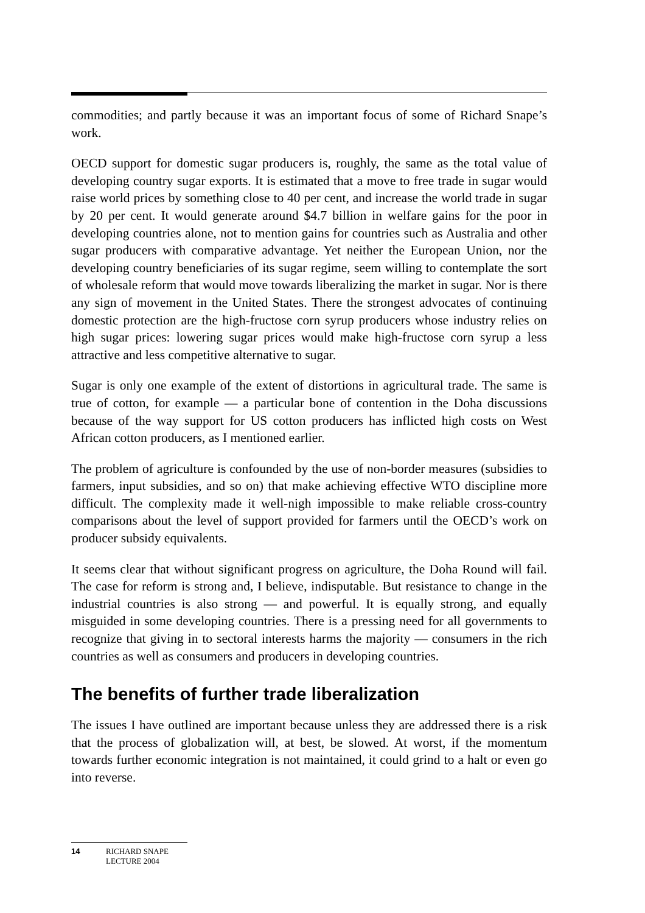commodities; and partly because it was an important focus of some of Richard Snape’s work.
OECD support for domestic sugar producers is, roughly, the same as the total value of developing country sugar exports. It is estimated that a move to free trade in sugar would raise world prices by something close to 40 per cent, and increase the world trade in sugar by 20 per cent. It would generate around $4.7 billion in welfare gains for the poor in developing countries alone, not to mention gains for countries such as Australia and other sugar producers with comparative advantage. Yet neither the European Union, nor the developing country beneficiaries of its sugar regime, seem willing to contemplate the sort of wholesale reform that would move towards liberalizing the market in sugar. Nor is there any sign of movement in the United States. There the strongest advocates of continuing domestic protection are the high-fructose corn syrup producers whose industry relies on high sugar prices: lowering sugar prices would make high-fructose corn syrup a less attractive and less competitive alternative to sugar.
Sugar is only one example of the extent of distortions in agricultural trade. The same is true of cotton, for example — a particular bone of contention in the Doha discussions because of the way support for US cotton producers has inflicted high costs on West African cotton producers, as I mentioned earlier.
The problem of agriculture is confounded by the use of non-border measures (subsidies to farmers, input subsidies, and so on) that make achieving effective WTO discipline more difficult. The complexity made it well-nigh impossible to make reliable cross-country comparisons about the level of support provided for farmers until the OECD’s work on producer subsidy equivalents.
It seems clear that without significant progress on agriculture, the Doha Round will fail. The case for reform is strong and, I believe, indisputable. But resistance to change in the industrial countries is also strong — and powerful. It is equally strong, and equally misguided in some developing countries. There is a pressing need for all governments to recognize that giving in to sectoral interests harms the majority — consumers in the rich countries as well as consumers and producers in developing countries.
The benefits of further trade liberalization
The issues I have outlined are important because unless they are addressed there is a risk that the process of globalization will, at best, be slowed. At worst, if the momentum towards further economic integration is not maintained, it could grind to a halt or even go into reverse.
14 RICHARD SNAPE
LECTURE 2004